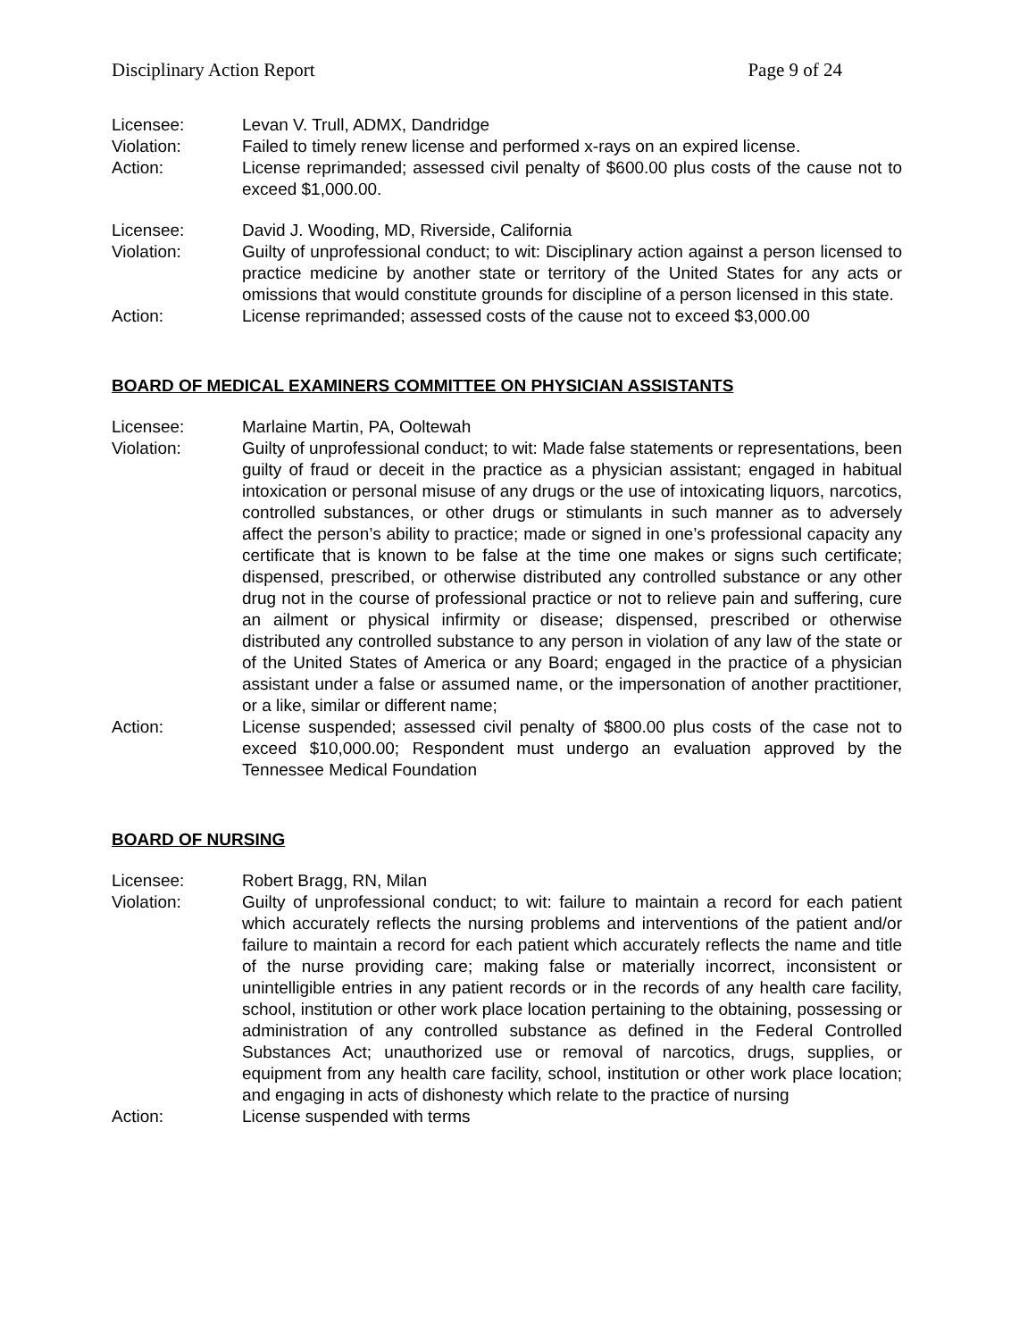Disciplinary Action Report Page 9 of 24
Licensee: Levan V. Trull, ADMX, Dandridge
Violation: Failed to timely renew license and performed x-rays on an expired license.
Action: License reprimanded; assessed civil penalty of $600.00 plus costs of the cause not to exceed $1,000.00.
Licensee: David J. Wooding, MD, Riverside, California
Violation: Guilty of unprofessional conduct; to wit: Disciplinary action against a person licensed to practice medicine by another state or territory of the United States for any acts or omissions that would constitute grounds for discipline of a person licensed in this state.
Action: License reprimanded; assessed costs of the cause not to exceed $3,000.00
BOARD OF MEDICAL EXAMINERS COMMITTEE ON PHYSICIAN ASSISTANTS
Licensee: Marlaine Martin, PA, Ooltewah
Violation: Guilty of unprofessional conduct; to wit: Made false statements or representations, been guilty of fraud or deceit in the practice as a physician assistant; engaged in habitual intoxication or personal misuse of any drugs or the use of intoxicating liquors, narcotics, controlled substances, or other drugs or stimulants in such manner as to adversely affect the person’s ability to practice; made or signed in one’s professional capacity any certificate that is known to be false at the time one makes or signs such certificate; dispensed, prescribed, or otherwise distributed any controlled substance or any other drug not in the course of professional practice or not to relieve pain and suffering, cure an ailment or physical infirmity or disease; dispensed, prescribed or otherwise distributed any controlled substance to any person in violation of any law of the state or of the United States of America or any Board; engaged in the practice of a physician assistant under a false or assumed name, or the impersonation of another practitioner, or a like, similar or different name;
Action: License suspended; assessed civil penalty of $800.00 plus costs of the case not to exceed $10,000.00; Respondent must undergo an evaluation approved by the Tennessee Medical Foundation
BOARD OF NURSING
Licensee: Robert Bragg, RN, Milan
Violation: Guilty of unprofessional conduct; to wit: failure to maintain a record for each patient which accurately reflects the nursing problems and interventions of the patient and/or failure to maintain a record for each patient which accurately reflects the name and title of the nurse providing care; making false or materially incorrect, inconsistent or unintelligible entries in any patient records or in the records of any health care facility, school, institution or other work place location pertaining to the obtaining, possessing or administration of any controlled substance as defined in the Federal Controlled Substances Act; unauthorized use or removal of narcotics, drugs, supplies, or equipment from any health care facility, school, institution or other work place location; and engaging in acts of dishonesty which relate to the practice of nursing
Action: License suspended with terms